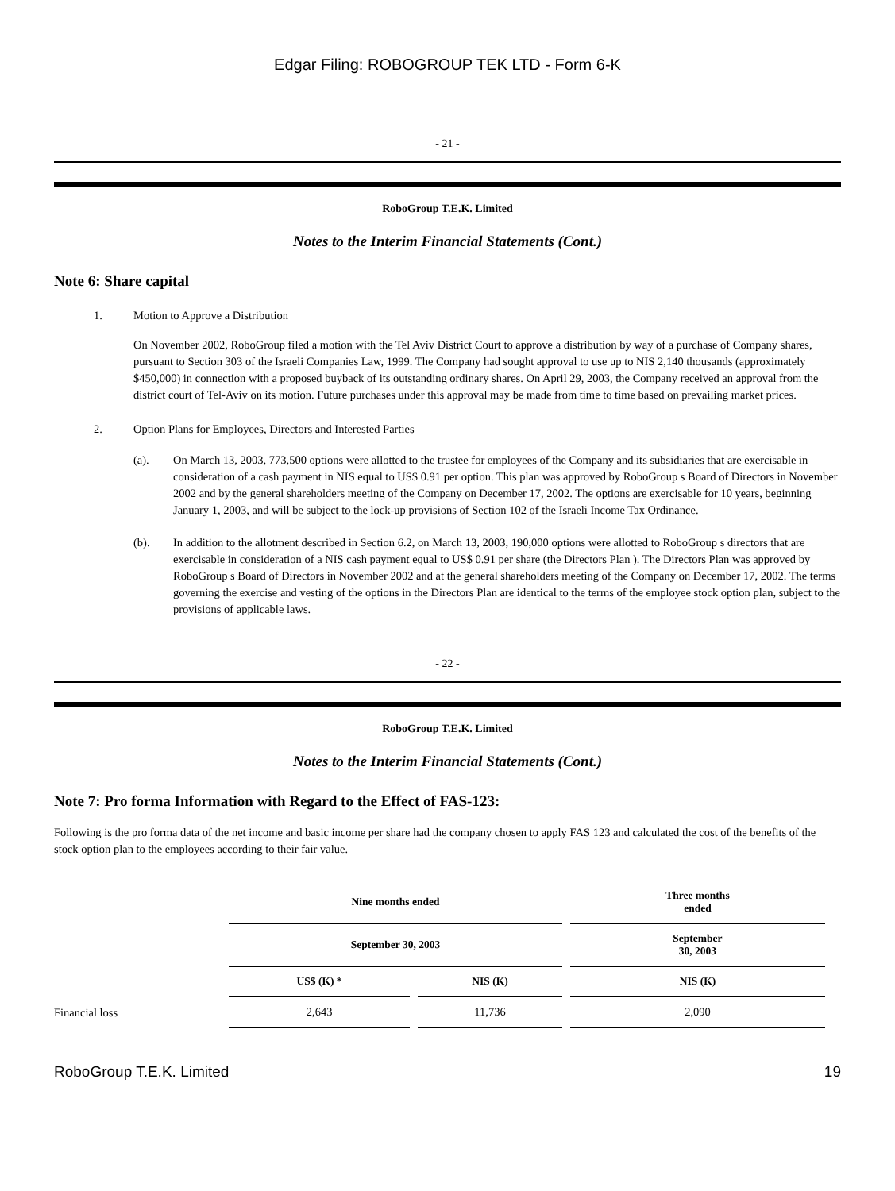Edgar Filing: ROBOGROUP TEK LTD - Form 6-K
- 21 -
RoboGroup T.E.K. Limited
Notes to the Interim Financial Statements (Cont.)
Note 6: Share capital
1. Motion to Approve a Distribution
On November 2002, RoboGroup filed a motion with the Tel Aviv District Court to approve a distribution by way of a purchase of Company shares, pursuant to Section 303 of the Israeli Companies Law, 1999. The Company had sought approval to use up to NIS 2,140 thousands (approximately $450,000) in connection with a proposed buyback of its outstanding ordinary shares. On April 29, 2003, the Company received an approval from the district court of Tel-Aviv on its motion. Future purchases under this approval may be made from time to time based on prevailing market prices.
2. Option Plans for Employees, Directors and Interested Parties
(a). On March 13, 2003, 773,500 options were allotted to the trustee for employees of the Company and its subsidiaries that are exercisable in consideration of a cash payment in NIS equal to US$ 0.91 per option. This plan was approved by RoboGroup s Board of Directors in November 2002 and by the general shareholders meeting of the Company on December 17, 2002. The options are exercisable for 10 years, beginning January 1, 2003, and will be subject to the lock-up provisions of Section 102 of the Israeli Income Tax Ordinance.
(b). In addition to the allotment described in Section 6.2, on March 13, 2003, 190,000 options were allotted to RoboGroup s directors that are exercisable in consideration of a NIS cash payment equal to US$ 0.91 per share (the Directors Plan ). The Directors Plan was approved by RoboGroup s Board of Directors in November 2002 and at the general shareholders meeting of the Company on December 17, 2002. The terms governing the exercise and vesting of the options in the Directors Plan are identical to the terms of the employee stock option plan, subject to the provisions of applicable laws.
- 22 -
RoboGroup T.E.K. Limited
Notes to the Interim Financial Statements (Cont.)
Note 7: Pro forma Information with Regard to the Effect of FAS-123:
Following is the pro forma data of the net income and basic income per share had the company chosen to apply FAS 123 and calculated the cost of the benefits of the stock option plan to the employees according to their fair value.
| | Nine months ended | | Three months ended |
| | September 30, 2003 | | September 30, 2003 |
| | US$ (K) * | NIS (K) | NIS (K) |
| Financial loss | 2,643 | 11,736 | 2,090 |
RoboGroup T.E.K. Limited 19